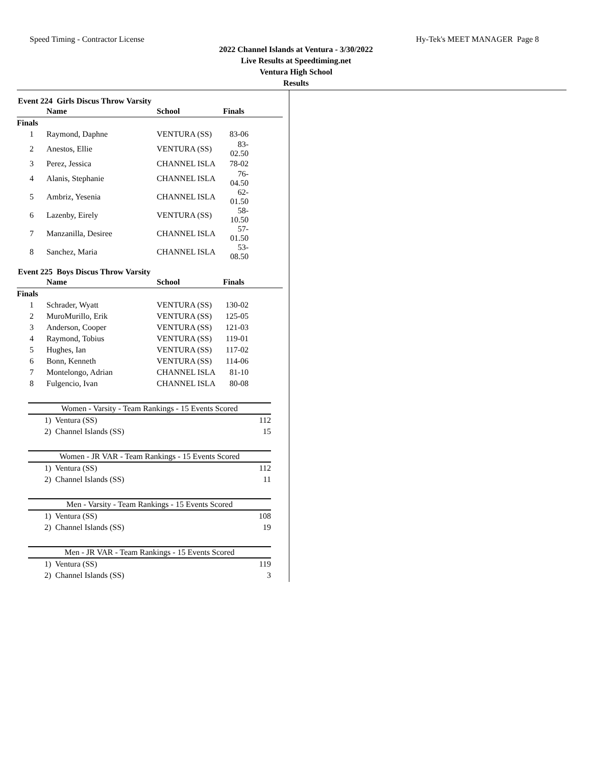Speed Timing - Contractor License Hy-Tek's MEET MANAGER Page 8
2022 Channel Islands at Ventura - 3/30/2022
Live Results at Speedtiming.net
Ventura High School
Results
Event 224 Girls Discus Throw Varsity
| | Name | School | Finals | |
| --- | --- | --- | --- | --- |
| Finals | | | | |
| 1 | Raymond, Daphne | VENTURA (SS) | 83-06 | |
| 2 | Anestos, Ellie | VENTURA (SS) | 83-02.50 | |
| 3 | Perez, Jessica | CHANNEL ISLA | 78-02 | |
| 4 | Alanis, Stephanie | CHANNEL ISLA | 76-04.50 | |
| 5 | Ambriz, Yesenia | CHANNEL ISLA | 62-01.50 | |
| 6 | Lazenby, Eirely | VENTURA (SS) | 58-10.50 | |
| 7 | Manzanilla, Desiree | CHANNEL ISLA | 57-01.50 | |
| 8 | Sanchez, Maria | CHANNEL ISLA | 53-08.50 | |
Event 225 Boys Discus Throw Varsity
| | Name | School | Finals | |
| --- | --- | --- | --- | --- |
| Finals | | | | |
| 1 | Schrader, Wyatt | VENTURA (SS) | 130-02 | |
| 2 | MuroMurillo, Erik | VENTURA (SS) | 125-05 | |
| 3 | Anderson, Cooper | VENTURA (SS) | 121-03 | |
| 4 | Raymond, Tobius | VENTURA (SS) | 119-01 | |
| 5 | Hughes, Ian | VENTURA (SS) | 117-02 | |
| 6 | Bonn, Kenneth | VENTURA (SS) | 114-06 | |
| 7 | Montelongo, Adrian | CHANNEL ISLA | 81-10 | |
| 8 | Fulgencio, Ivan | CHANNEL ISLA | 80-08 | |
| Women - Varsity - Team Rankings - 15 Events Scored | |
| --- | --- |
| 1) Ventura (SS) | 112 |
| 2) Channel Islands (SS) | 15 |
| Women - JR VAR - Team Rankings - 15 Events Scored | |
| --- | --- |
| 1) Ventura (SS) | 112 |
| 2) Channel Islands (SS) | 11 |
| Men - Varsity - Team Rankings - 15 Events Scored | |
| --- | --- |
| 1) Ventura (SS) | 108 |
| 2) Channel Islands (SS) | 19 |
| Men - JR VAR - Team Rankings - 15 Events Scored | |
| --- | --- |
| 1) Ventura (SS) | 119 |
| 2) Channel Islands (SS) | 3 |